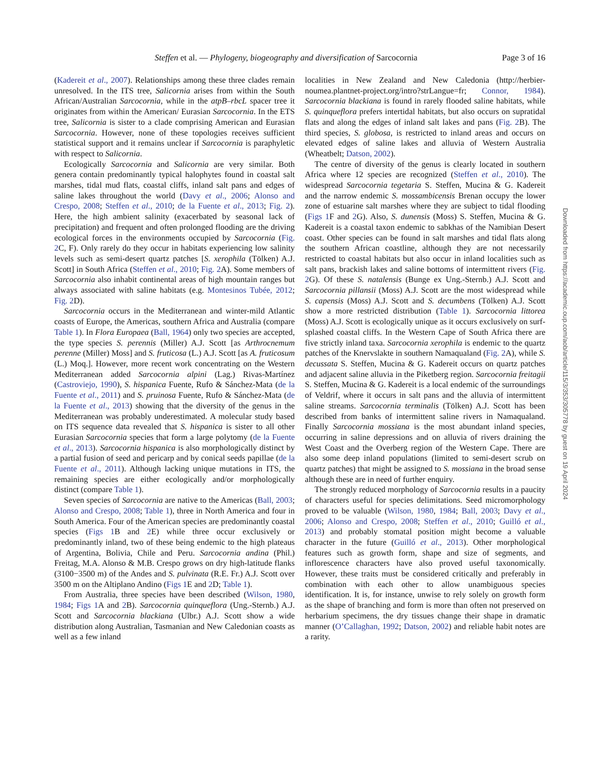Steffen et al. — Phylogeny, biogeography and diversification of Sarcocornia Page 3 of 16
(Kadereit et al., 2007). Relationships among these three clades remain unresolved. In the ITS tree, Salicornia arises from within the South African/Australian Sarcocornia, while in the atpB–rbcL spacer tree it originates from within the American/ Eurasian Sarcocornia. In the ETS tree, Salicornia is sister to a clade comprising American and Eurasian Sarcocornia. However, none of these topologies receives sufficient statistical support and it remains unclear if Sarcocornia is paraphyletic with respect to Salicornia.
Ecologically Sarcocornia and Salicornia are very similar. Both genera contain predominantly typical halophytes found in coastal salt marshes, tidal mud flats, coastal cliffs, inland salt pans and edges of saline lakes throughout the world (Davy et al., 2006; Alonso and Crespo, 2008; Steffen et al., 2010; de la Fuente et al., 2013; Fig. 2). Here, the high ambient salinity (exacerbated by seasonal lack of precipitation) and frequent and often prolonged flooding are the driving ecological forces in the environments occupied by Sarcocornia (Fig. 2 C, F). Only rarely do they occur in habitats experiencing low salinity levels such as semi-desert quartz patches [S. xerophila (Tölken) A.J. Scott] in South Africa (Steffen et al., 2010; Fig. 2 A). Some members of Sarcocornia also inhabit continental areas of high mountain ranges but always associated with saline habitats (e.g. Montesinos Tubée, 2012; Fig. 2 D).
Sarcocornia occurs in the Mediterranean and winter-mild Atlantic coasts of Europe, the Americas, southern Africa and Australia (compare Table 1). In Flora Europaea (Ball, 1964) only two species are accepted, the type species S. perennis (Miller) A.J. Scott [as Arthrocnemum perenne (Miller) Moss] and S. fruticosa (L.) A.J. Scott [as A. fruticosum (L.) Moq.]. However, more recent work concentrating on the Western Mediterranean added Sarcocornia alpini (Lag.) Rivas-Martínez (Castroviejo, 1990), S. hispanica Fuente, Rufo & Sánchez-Mata (de la Fuente et al., 2011) and S. pruinosa Fuente, Rufo & Sánchez-Mata (de la Fuente et al., 2013) showing that the diversity of the genus in the Mediterranean was probably underestimated. A molecular study based on ITS sequence data revealed that S. hispanica is sister to all other Eurasian Sarcocornia species that form a large polytomy (de la Fuente et al., 2013). Sarcocornia hispanica is also morphologically distinct by a partial fusion of seed and pericarp and by conical seeds papillae (de la Fuente et al., 2011). Although lacking unique mutations in ITS, the remaining species are either ecologically and/or morphologically distinct (compare Table 1).
Seven species of Sarcocornia are native to the Americas (Ball, 2003; Alonso and Crespo, 2008; Table 1), three in North America and four in South America. Four of the American species are predominantly coastal species (Figs 1 B and 2 E) while three occur exclusively or predominantly inland, two of these being endemic to the high plateaus of Argentina, Bolivia, Chile and Peru. Sarcocornia andina (Phil.) Freitag, M.A. Alonso & M.B. Crespo grows on dry high-latitude flanks (3100−3500 m) of the Andes and S. pulvinata (R.E. Fr.) A.J. Scott over 3500 m on the Altiplano Andino (Figs 1 E and 2 D; Table 1).
From Australia, three species have been described (Wilson, 1980, 1984; Figs 1 A and 2 B). Sarcocornia quinqueflora (Ung.-Sternb.) A.J. Scott and Sarcocornia blackiana (Ulbr.) A.J. Scott show a wide distribution along Australian, Tasmanian and New Caledonian coasts as well as a few inland
localities in New Zealand and New Caledonia (http://herbier-noumea.plantnet-project.org/intro?strLangue=fr; Connor, 1984). Sarcocornia blackiana is found in rarely flooded saline habitats, while S. quinqueflora prefers intertidal habitats, but also occurs on supratidal flats and along the edges of inland salt lakes and pans (Fig. 2 B). The third species, S. globosa, is restricted to inland areas and occurs on elevated edges of saline lakes and alluvia of Western Australia (Wheatbelt; Datson, 2002).
The centre of diversity of the genus is clearly located in southern Africa where 12 species are recognized (Steffen et al., 2010). The widespread Sarcocornia tegetaria S. Steffen, Mucina & G. Kadereit and the narrow endemic S. mossambicensis Brenan occupy the lower zone of estuarine salt marshes where they are subject to tidal flooding (Figs 1 F and 2 G). Also, S. dunensis (Moss) S. Steffen, Mucina & G. Kadereit is a coastal taxon endemic to sabkhas of the Namibian Desert coast. Other species can be found in salt marshes and tidal flats along the southern African coastline, although they are not necessarily restricted to coastal habitats but also occur in inland localities such as salt pans, brackish lakes and saline bottoms of intermittent rivers (Fig. 2 G). Of these S. natalensis (Bunge ex Ung.-Sternb.) A.J. Scott and Sarcocornia pillansii (Moss) A.J. Scott are the most widespread while S. capensis (Moss) A.J. Scott and S. decumbens (Tölken) A.J. Scott show a more restricted distribution (Table 1). Sarcocornia littorea (Moss) A.J. Scott is ecologically unique as it occurs exclusively on surf-splashed coastal cliffs. In the Western Cape of South Africa there are five strictly inland taxa. Sarcocornia xerophila is endemic to the quartz patches of the Knervslakte in southern Namaqualand (Fig. 2 A), while S. decussata S. Steffen, Mucina & G. Kadereit occurs on quartz patches and adjacent saline alluvia in the Piketberg region. Sarcocornia freitagii S. Steffen, Mucina & G. Kadereit is a local endemic of the surroundings of Veldrif, where it occurs in salt pans and the alluvia of intermittent saline streams. Sarcocornia terminalis (Tölken) A.J. Scott has been described from banks of intermittent saline rivers in Namaqualand. Finally Sarcocornia mossiana is the most abundant inland species, occurring in saline depressions and on alluvia of rivers draining the West Coast and the Overberg region of the Western Cape. There are also some deep inland populations (limited to semi-desert scrub on quartz patches) that might be assigned to S. mossiana in the broad sense although these are in need of further enquiry.
The strongly reduced morphology of Sarcocornia results in a paucity of characters useful for species delimitations. Seed micromorphology proved to be valuable (Wilson, 1980, 1984; Ball, 2003; Davy et al., 2006; Alonso and Crespo, 2008; Steffen et al., 2010; Guilló et al., 2013) and probably stomatal position might become a valuable character in the future (Guilló et al., 2013). Other morphological features such as growth form, shape and size of segments, and inflorescence characters have also proved useful taxonomically. However, these traits must be considered critically and preferably in combination with each other to allow unambiguous species identification. It is, for instance, unwise to rely solely on growth form as the shape of branching and form is more than often not preserved on herbarium specimens, the dry tissues change their shape in dramatic manner (O’Callaghan, 1992; Datson, 2002) and reliable habit notes are a rarity.
Downloaded from https://academic.oup.com/aob/article/115/3/353/305778 by guest on 19 April 2024